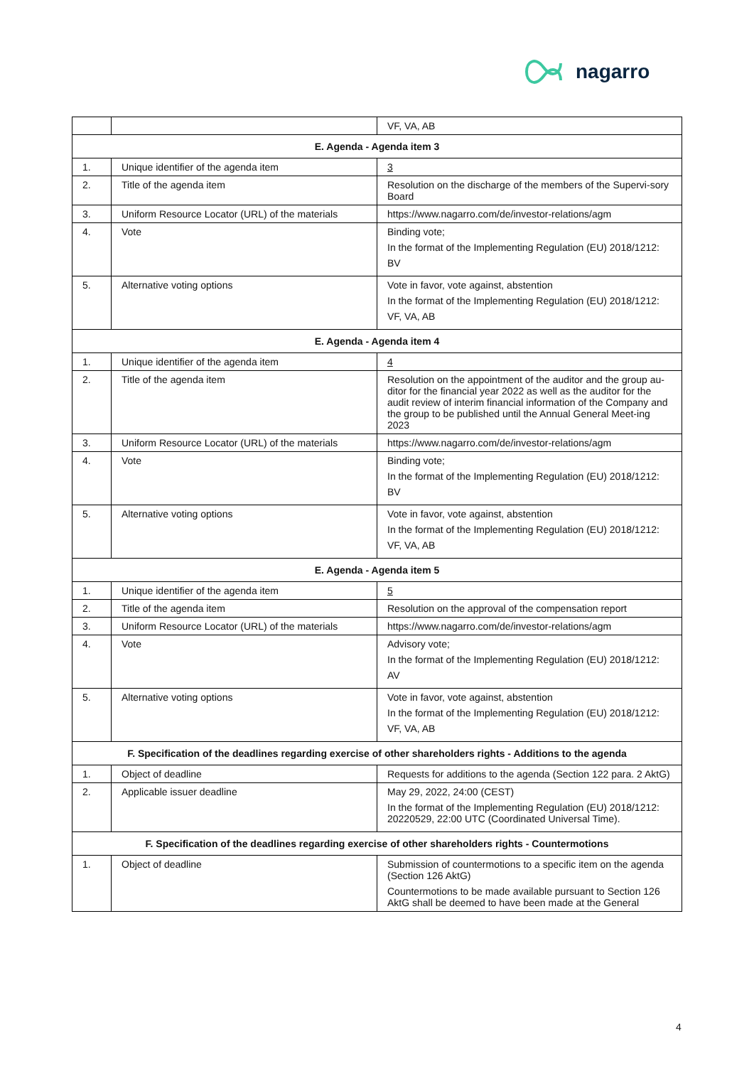nagarro
| | | VF, VA, AB |
| E. Agenda - Agenda item 3 | | |
| 1. | Unique identifier of the agenda item | 3 |
| 2. | Title of the agenda item | Resolution on the discharge of the members of the Supervi-sory Board |
| 3. | Uniform Resource Locator (URL) of the materials | https://www.nagarro.com/de/investor-relations/agm |
| 4. | Vote | Binding vote; In the format of the Implementing Regulation (EU) 2018/1212: BV |
| 5. | Alternative voting options | Vote in favor, vote against, abstention In the format of the Implementing Regulation (EU) 2018/1212: VF, VA, AB |
| E. Agenda - Agenda item 4 | | |
| 1. | Unique identifier of the agenda item | 4 |
| 2. | Title of the agenda item | Resolution on the appointment of the auditor and the group au-ditor for the financial year 2022 as well as the auditor for the audit review of interim financial information of the Company and the group to be published until the Annual General Meet-ing 2023 |
| 3. | Uniform Resource Locator (URL) of the materials | https://www.nagarro.com/de/investor-relations/agm |
| 4. | Vote | Binding vote; In the format of the Implementing Regulation (EU) 2018/1212: BV |
| 5. | Alternative voting options | Vote in favor, vote against, abstention In the format of the Implementing Regulation (EU) 2018/1212: VF, VA, AB |
| E. Agenda - Agenda item 5 | | |
| 1. | Unique identifier of the agenda item | 5 |
| 2. | Title of the agenda item | Resolution on the approval of the compensation report |
| 3. | Uniform Resource Locator (URL) of the materials | https://www.nagarro.com/de/investor-relations/agm |
| 4. | Vote | Advisory vote; In the format of the Implementing Regulation (EU) 2018/1212: AV |
| 5. | Alternative voting options | Vote in favor, vote against, abstention In the format of the Implementing Regulation (EU) 2018/1212: VF, VA, AB |
| F. Specification of the deadlines regarding exercise of other shareholders rights - Additions to the agenda | | |
| 1. | Object of deadline | Requests for additions to the agenda (Section 122 para. 2 AktG) |
| 2. | Applicable issuer deadline | May 29, 2022, 24:00 (CEST) In the format of the Implementing Regulation (EU) 2018/1212: 20220529, 22:00 UTC (Coordinated Universal Time). |
| F. Specification of the deadlines regarding exercise of other shareholders rights - Countermotions | | |
| 1. | Object of deadline | Submission of countermotions to a specific item on the agenda (Section 126 AktG) Countermotions to be made available pursuant to Section 126 AktG shall be deemed to have been made at the General |
4